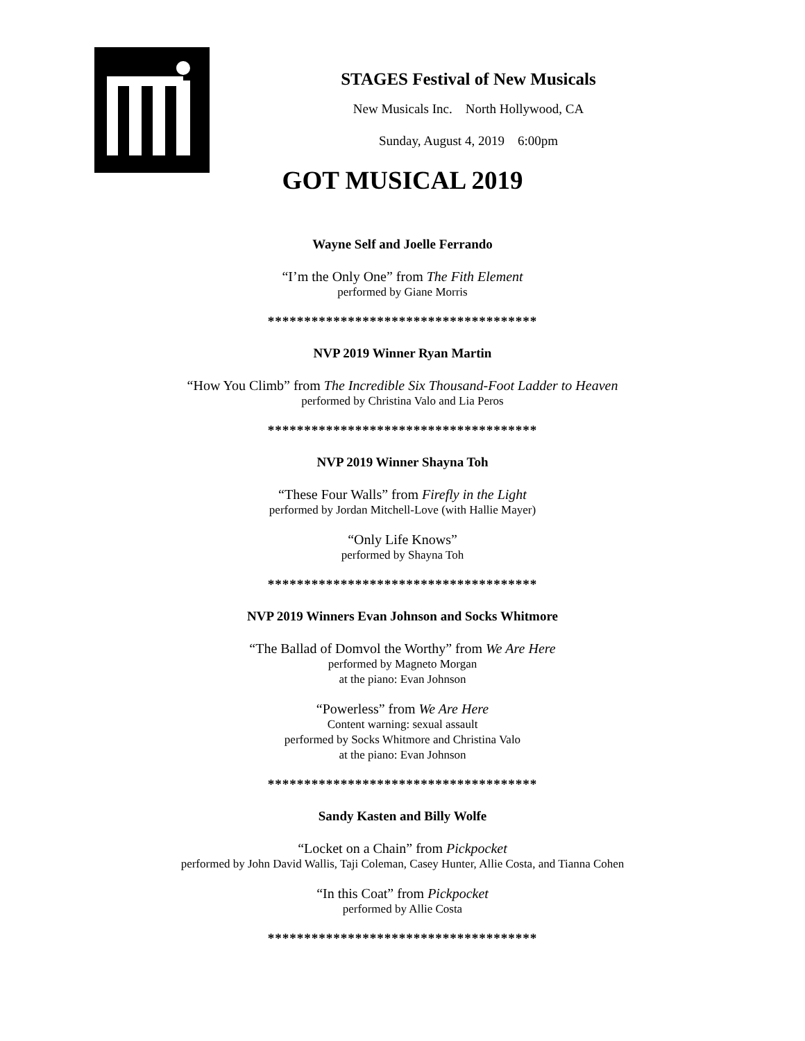STAGES Festival of New Musicals
New Musicals Inc. North Hollywood, CA
Sunday, August 4, 2019 6:00pm
GOT MUSICAL 2019
Wayne Self and Joelle Ferrando
“I’m the Only One” from The Fith Element
performed by Giane Morris
*************************************
NVP 2019 Winner Ryan Martin
“How You Climb” from The Incredible Six Thousand-Foot Ladder to Heaven
performed by Christina Valo and Lia Peros
*************************************
NVP 2019 Winner Shayna Toh
“These Four Walls” from Firefly in the Light
performed by Jordan Mitchell-Love (with Hallie Mayer)
“Only Life Knows”
performed by Shayna Toh
*************************************
NVP 2019 Winners Evan Johnson and Socks Whitmore
“The Ballad of Domvol the Worthy” from We Are Here
performed by Magneto Morgan
at the piano: Evan Johnson
“Powerless” from We Are Here
Content warning: sexual assault
performed by Socks Whitmore and Christina Valo
at the piano: Evan Johnson
*************************************
Sandy Kasten and Billy Wolfe
“Locket on a Chain” from Pickpocket
performed by John David Wallis, Taji Coleman, Casey Hunter, Allie Costa, and Tianna Cohen
“In this Coat” from Pickpocket
performed by Allie Costa
*************************************